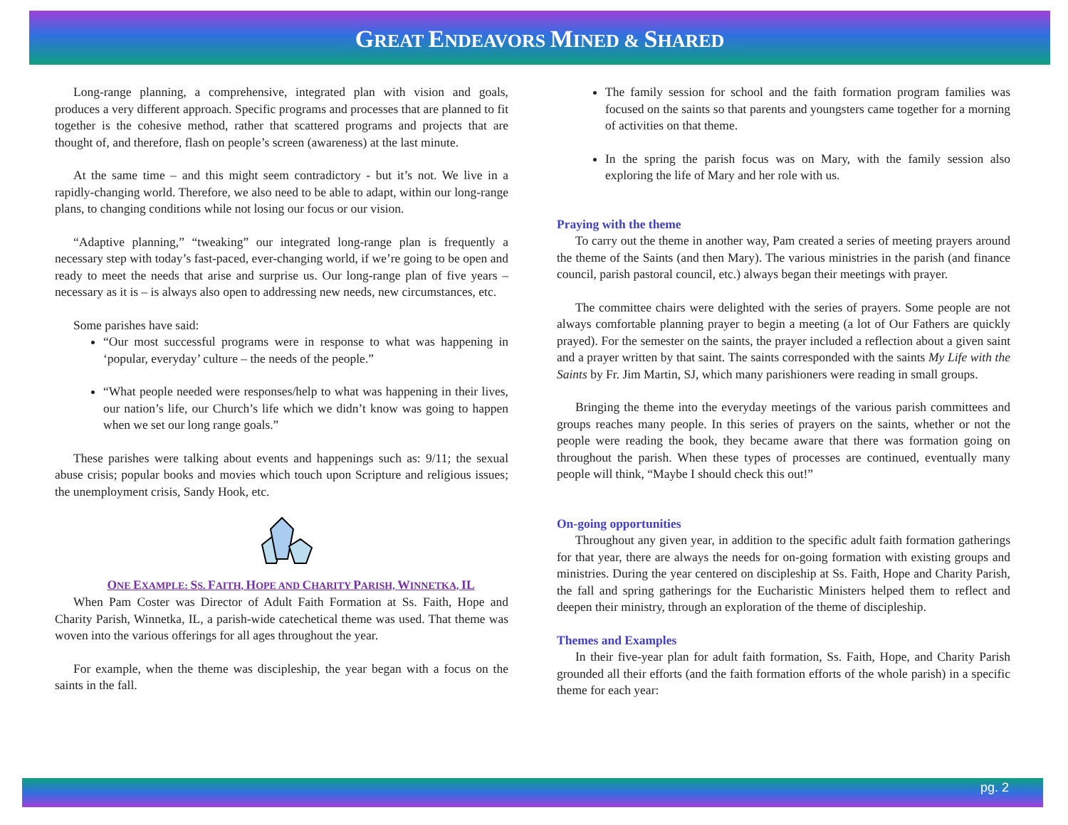GREAT ENDEAVORS MINED & SHARED
Long-range planning, a comprehensive, integrated plan with vision and goals, produces a very different approach. Specific programs and processes that are planned to fit together is the cohesive method, rather that scattered programs and projects that are thought of, and therefore, flash on people’s screen (awareness) at the last minute.
At the same time – and this might seem contradictory - but it’s not. We live in a rapidly-changing world. Therefore, we also need to be able to adapt, within our long-range plans, to changing conditions while not losing our focus or our vision.
“Adaptive planning,” “tweaking” our integrated long-range plan is frequently a necessary step with today’s fast-paced, ever-changing world, if we’re going to be open and ready to meet the needs that arise and surprise us. Our long-range plan of five years – necessary as it is – is always also open to addressing new needs, new circumstances, etc.
Some parishes have said:
“Our most successful programs were in response to what was happening in ‘popular, everyday’ culture – the needs of the people.”
“What people needed were responses/help to what was happening in their lives, our nation’s life, our Church’s life which we didn’t know was going to happen when we set our long range goals.”
These parishes were talking about events and happenings such as: 9/11; the sexual abuse crisis; popular books and movies which touch upon Scripture and religious issues; the unemployment crisis, Sandy Hook, etc.
ONE EXAMPLE: SS. FAITH, HOPE AND CHARITY PARISH, WINNETKA, IL
When Pam Coster was Director of Adult Faith Formation at Ss. Faith, Hope and Charity Parish, Winnetka, IL, a parish-wide catechetical theme was used. That theme was woven into the various offerings for all ages throughout the year.
For example, when the theme was discipleship, the year began with a focus on the saints in the fall.
The family session for school and the faith formation program families was focused on the saints so that parents and youngsters came together for a morning of activities on that theme.
In the spring the parish focus was on Mary, with the family session also exploring the life of Mary and her role with us.
Praying with the theme
To carry out the theme in another way, Pam created a series of meeting prayers around the theme of the Saints (and then Mary). The various ministries in the parish (and finance council, parish pastoral council, etc.) always began their meetings with prayer.
The committee chairs were delighted with the series of prayers. Some people are not always comfortable planning prayer to begin a meeting (a lot of Our Fathers are quickly prayed). For the semester on the saints, the prayer included a reflection about a given saint and a prayer written by that saint. The saints corresponded with the saints My Life with the Saints by Fr. Jim Martin, SJ, which many parishioners were reading in small groups.
Bringing the theme into the everyday meetings of the various parish committees and groups reaches many people. In this series of prayers on the saints, whether or not the people were reading the book, they became aware that there was formation going on throughout the parish. When these types of processes are continued, eventually many people will think, “Maybe I should check this out!”
On-going opportunities
Throughout any given year, in addition to the specific adult faith formation gatherings for that year, there are always the needs for on-going formation with existing groups and ministries. During the year centered on discipleship at Ss. Faith, Hope and Charity Parish, the fall and spring gatherings for the Eucharistic Ministers helped them to reflect and deepen their ministry, through an exploration of the theme of discipleship.
Themes and Examples
In their five-year plan for adult faith formation, Ss. Faith, Hope, and Charity Parish grounded all their efforts (and the faith formation efforts of the whole parish) in a specific theme for each year:
pg. 2